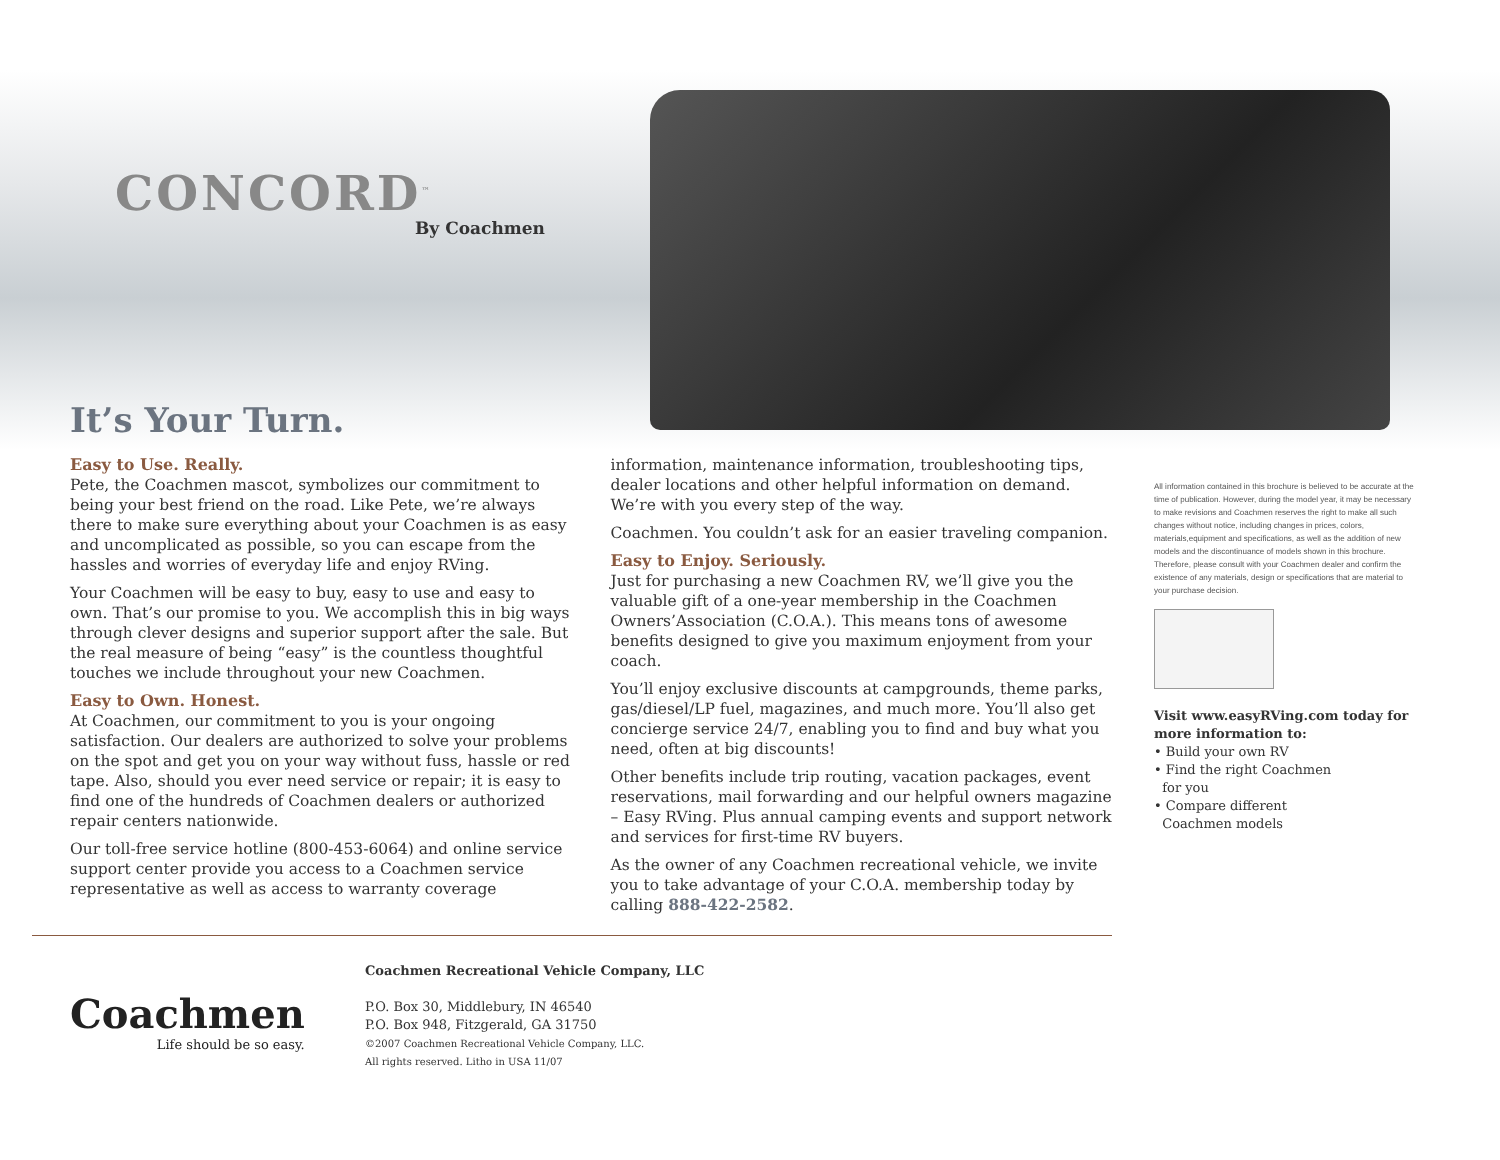CONCORD<sup>™</sup>
By Coachmen
It’s Your Turn.
Easy to Use. Really.
Pete, the Coachmen mascot, symbolizes our commitment to being your best friend on the road. Like Pete, we’re always there to make sure everything about your Coachmen is as easy and uncomplicated as possible, so you can escape from the hassles and worries of everyday life and enjoy RVing.
Your Coachmen will be easy to buy, easy to use and easy to own. That’s our promise to you. We accomplish this in big ways through clever designs and superior support after the sale. But the real measure of being “easy” is the countless thoughtful touches we include throughout your new Coachmen.
Easy to Own. Honest.
At Coachmen, our commitment to you is your ongoing satisfaction. Our dealers are authorized to solve your problems on the spot and get you on your way without fuss, hassle or red tape. Also, should you ever need service or repair; it is easy to find one of the hundreds of Coachmen dealers or authorized repair centers nationwide.
Our toll-free service hotline (800-453-6064) and online service support center provide you access to a Coachmen service representative as well as access to warranty coverage information, maintenance information, troubleshooting tips, dealer locations and other helpful information on demand. We’re with you every step of the way.
Coachmen. You couldn’t ask for an easier traveling companion.
Easy to Enjoy. Seriously.
Just for purchasing a new Coachmen RV, we’ll give you the valuable gift of a one-year membership in the Coachmen Owners’Association (C.O.A.). This means tons of awesome benefits designed to give you maximum enjoyment from your coach.
You’ll enjoy exclusive discounts at campgrounds, theme parks, gas/diesel/LP fuel, magazines, and much more. You’ll also get concierge service 24/7, enabling you to find and buy what you need, often at big discounts!
Other benefits include trip routing, vacation packages, event reservations, mail forwarding and our helpful owners magazine – Easy RVing. Plus annual camping events and support network and services for first-time RV buyers.
As the owner of any Coachmen recreational vehicle, we invite you to take advantage of your C.O.A. membership today by calling 888-422-2582.
All information contained in this brochure is believed to be accurate at the time of publication. However, during the model year, it may be necessary to make revisions and Coachmen reserves the right to make all such changes without notice, including changes in prices, colors, materials,equipment and specifications, as well as the addition of new models and the discontinuance of models shown in this brochure. Therefore, please consult with your Coachmen dealer and confirm the existence of any materials, design or specifications that are material to your purchase decision.
Visit www.easyRVing.com today for more information to:
• Build your own RV
• Find the right Coachmen
for you
• Compare different
Coachmen models
Coachmen
Life should be so easy.
Coachmen Recreational Vehicle Company, LLC
P.O. Box 30, Middlebury, IN 46540
P.O. Box 948, Fitzgerald, GA 31750
©2007 Coachmen Recreational Vehicle Company, LLC.
All rights reserved. Litho in USA 11/07